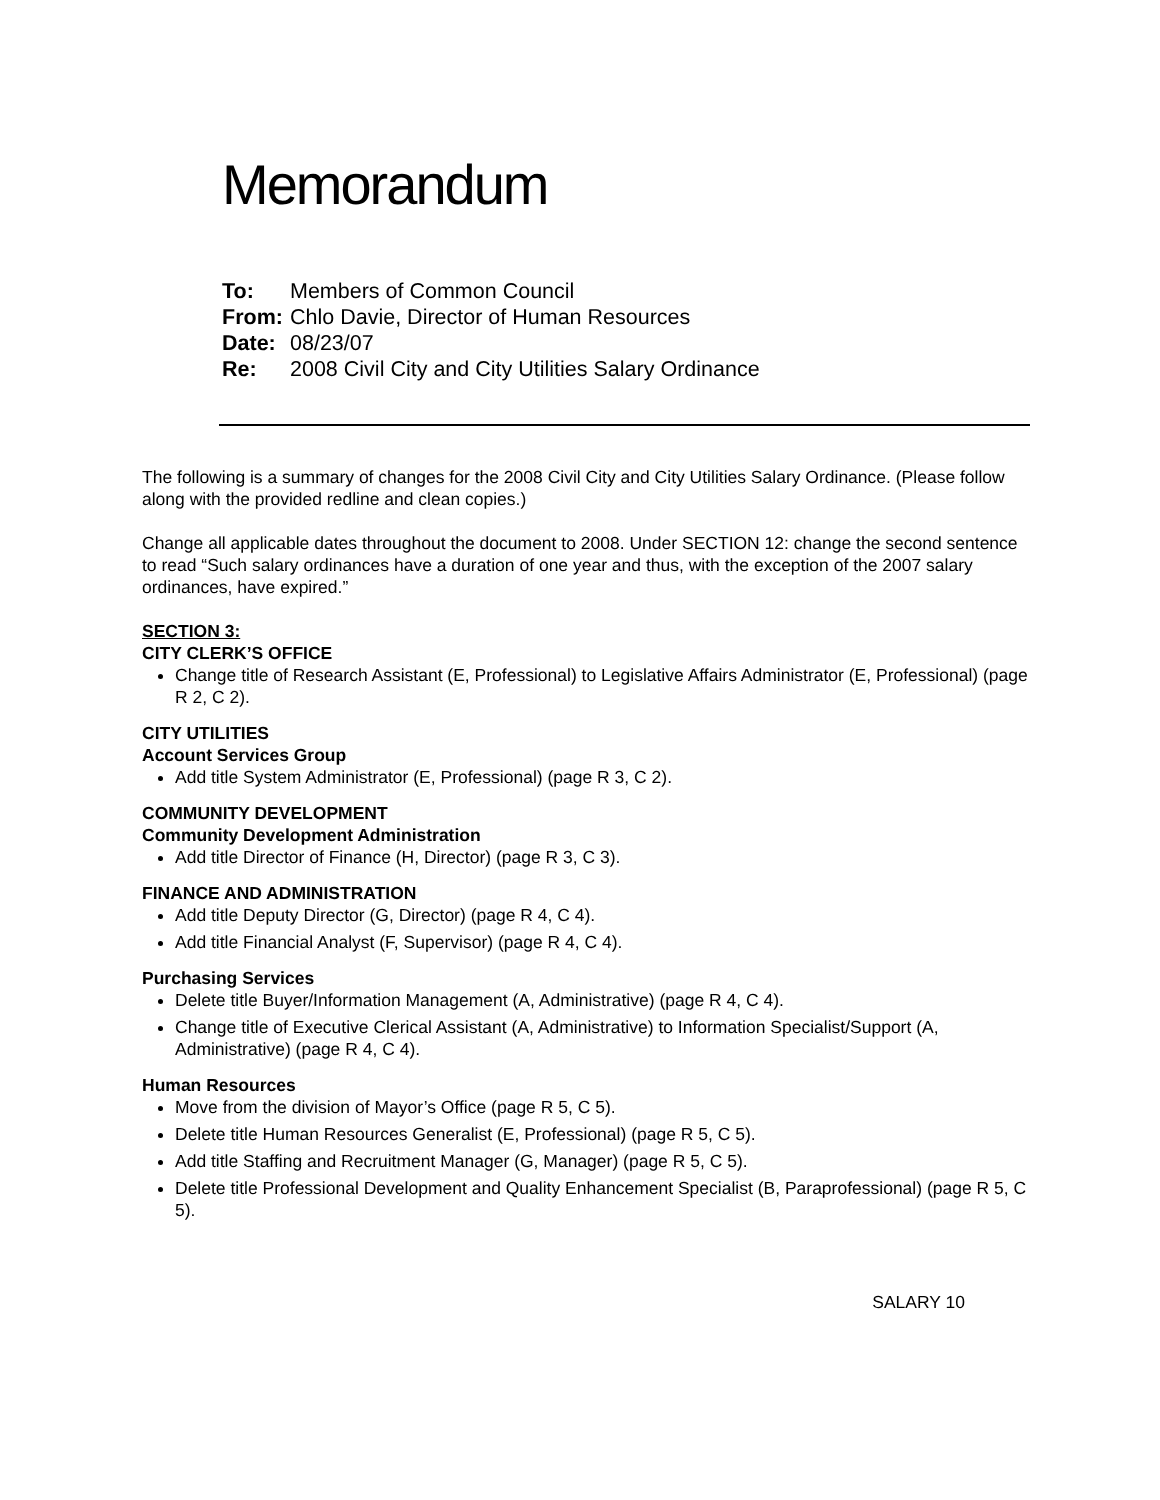Memorandum
To: Members of Common Council
From: Chlo Davie, Director of Human Resources
Date: 08/23/07
Re: 2008 Civil City and City Utilities Salary Ordinance
The following is a summary of changes for the 2008 Civil City and City Utilities Salary Ordinance. (Please follow along with the provided redline and clean copies.)
Change all applicable dates throughout the document to 2008. Under SECTION 12: change the second sentence to read “Such salary ordinances have a duration of one year and thus, with the exception of the 2007 salary ordinances, have expired.”
SECTION 3:
CITY CLERK’S OFFICE
Change title of Research Assistant (E, Professional) to Legislative Affairs Administrator (E, Professional) (page R 2, C 2).
CITY UTILITIES
Account Services Group
Add title System Administrator (E, Professional) (page R 3, C 2).
COMMUNITY DEVELOPMENT
Community Development Administration
Add title Director of Finance (H, Director) (page R 3, C 3).
FINANCE AND ADMINISTRATION
Add title Deputy Director (G, Director) (page R 4, C 4).
Add title Financial Analyst (F, Supervisor) (page R 4, C 4).
Purchasing Services
Delete title Buyer/Information Management (A, Administrative) (page R 4, C 4).
Change title of Executive Clerical Assistant (A, Administrative) to Information Specialist/Support (A, Administrative) (page R 4, C 4).
Human Resources
Move from the division of Mayor’s Office (page R 5, C 5).
Delete title Human Resources Generalist (E, Professional) (page R 5, C 5).
Add title Staffing and Recruitment Manager (G, Manager) (page R 5, C 5).
Delete title Professional Development and Quality Enhancement Specialist (B, Paraprofessional) (page R 5, C 5).
SALARY 10